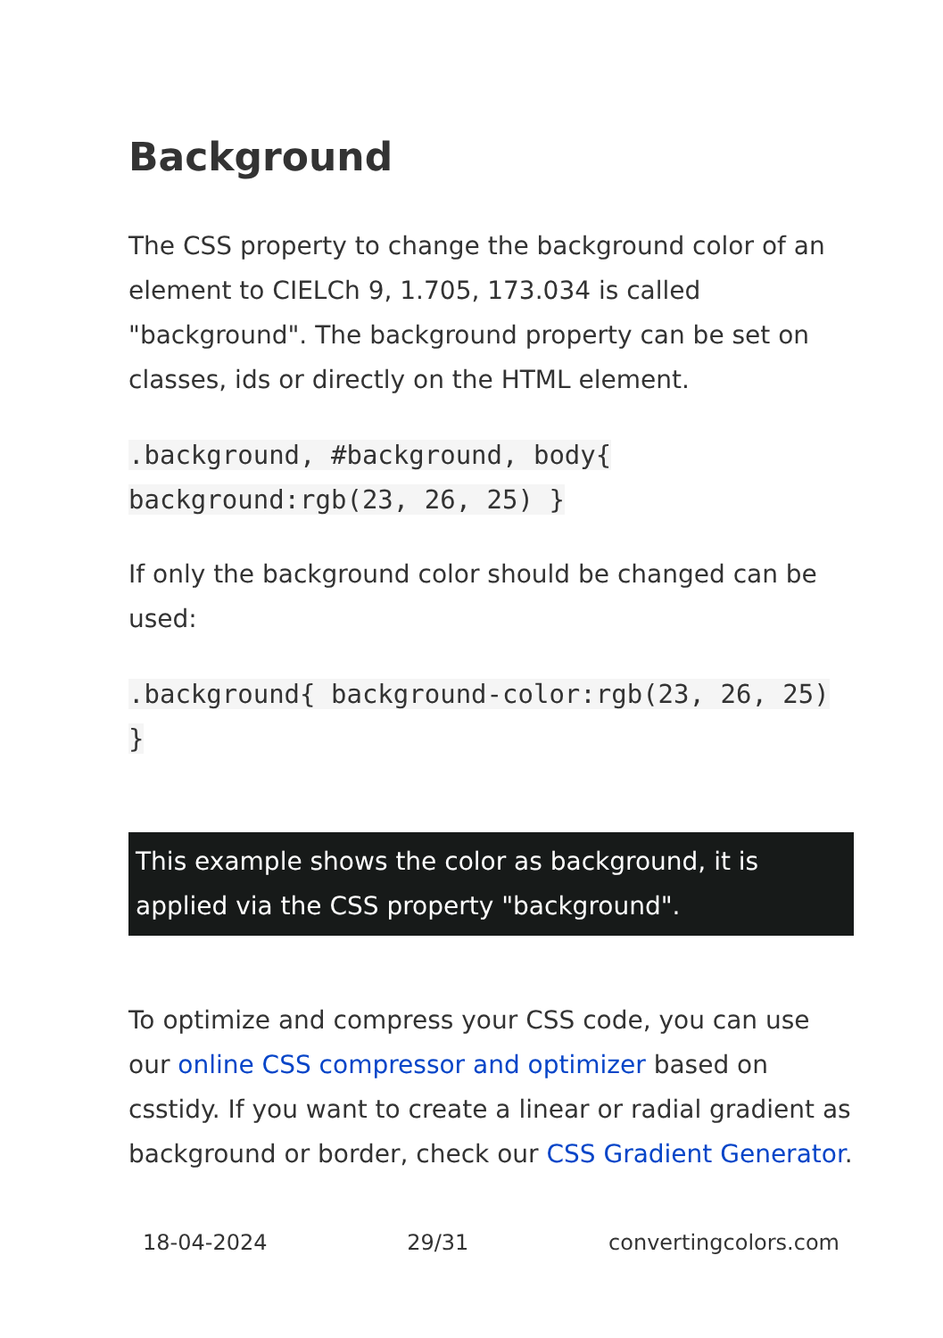Background
The CSS property to change the background color of an element to CIELCh 9, 1.705, 173.034 is called "background". The background property can be set on classes, ids or directly on the HTML element.
.background, #background, body{ background:rgb(23, 26, 25) }
If only the background color should be changed can be used:
.background{ background-color:rgb(23, 26, 25) }
This example shows the color as background, it is applied via the CSS property "background".
To optimize and compress your CSS code, you can use our online CSS compressor and optimizer based on csstidy. If you want to create a linear or radial gradient as background or border, check our CSS Gradient Generator.
18-04-2024 29/31 convertingcolors.com